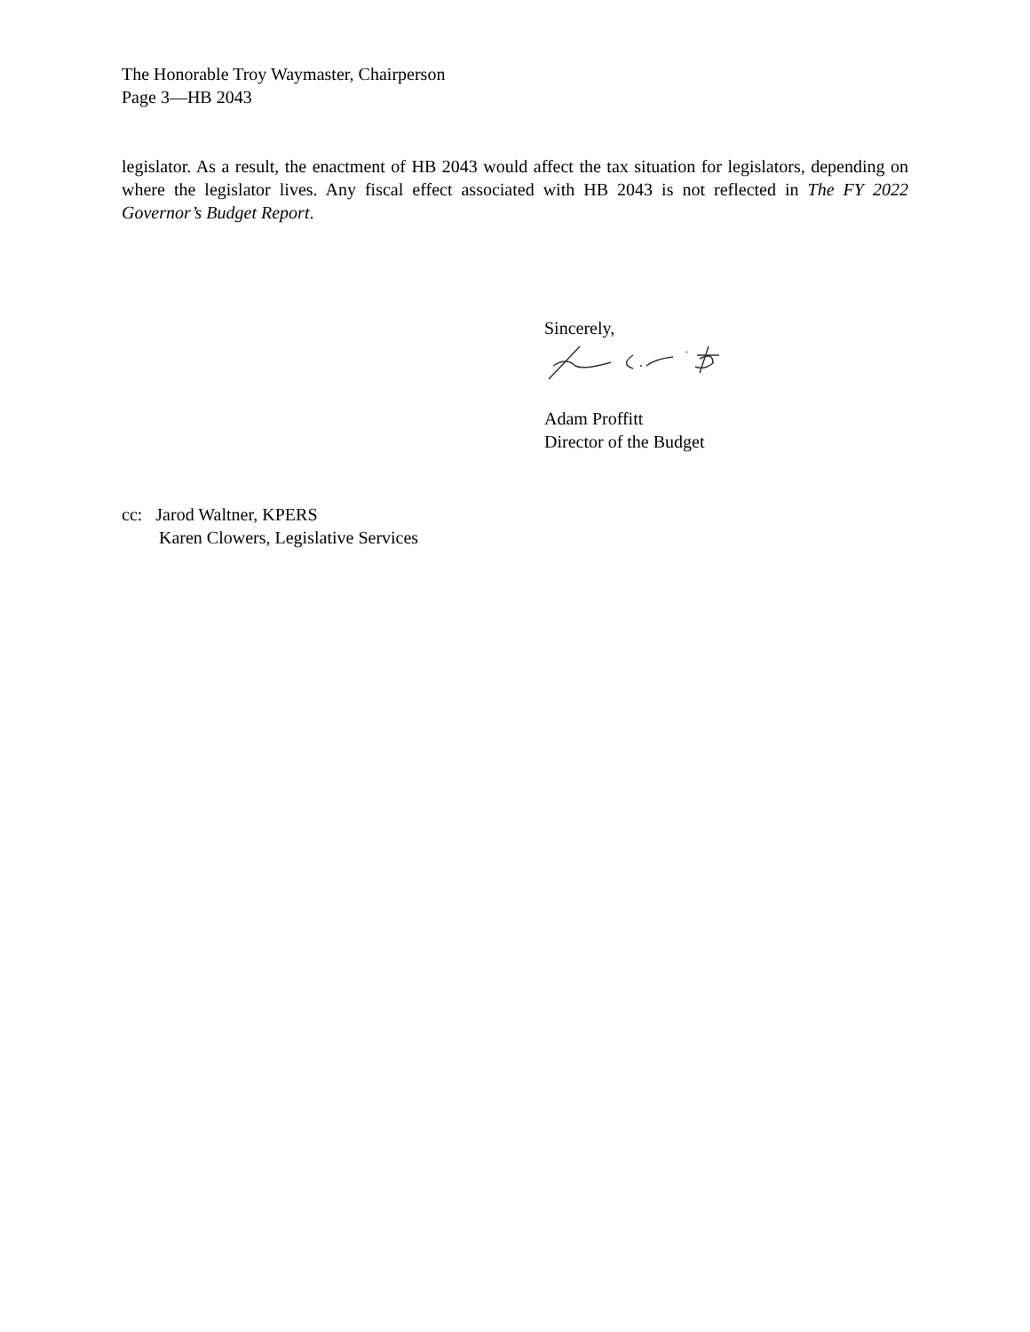The Honorable Troy Waymaster, Chairperson
Page 3—HB 2043
legislator. As a result, the enactment of HB 2043 would affect the tax situation for legislators, depending on where the legislator lives. Any fiscal effect associated with HB 2043 is not reflected in The FY 2022 Governor’s Budget Report.
Sincerely,
Adam Proffitt
Director of the Budget
cc: Jarod Waltner, KPERS
Karen Clowers, Legislative Services